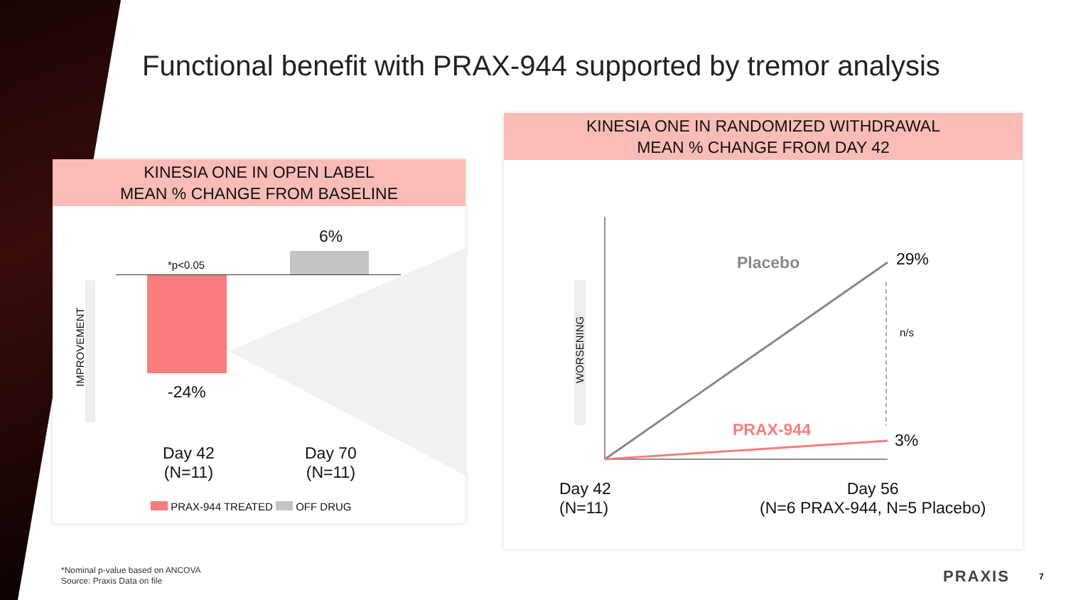Functional benefit with PRAX-944 supported by tremor analysis
KINESIA ONE IN OPEN LABEL
MEAN % CHANGE FROM BASELINE
*p<0.05
6%
-24%
IMPROVEMENT
Day 42
(N=11)
Day 70
(N=11)
PRAX-944 TREATED OFF DRUG
KINESIA ONE IN RANDOMIZED WITHDRAWAL
MEAN % CHANGE FROM DAY 42
WORSENING
Placebo 29%
n/s
PRAX-944
3%
Day 42
(N=11)
Day 56
(N=6 PRAX-944, N=5 Placebo)
*Nominal p-value based on ANCOVA
Source: Praxis Data on file
PRAXIS 7